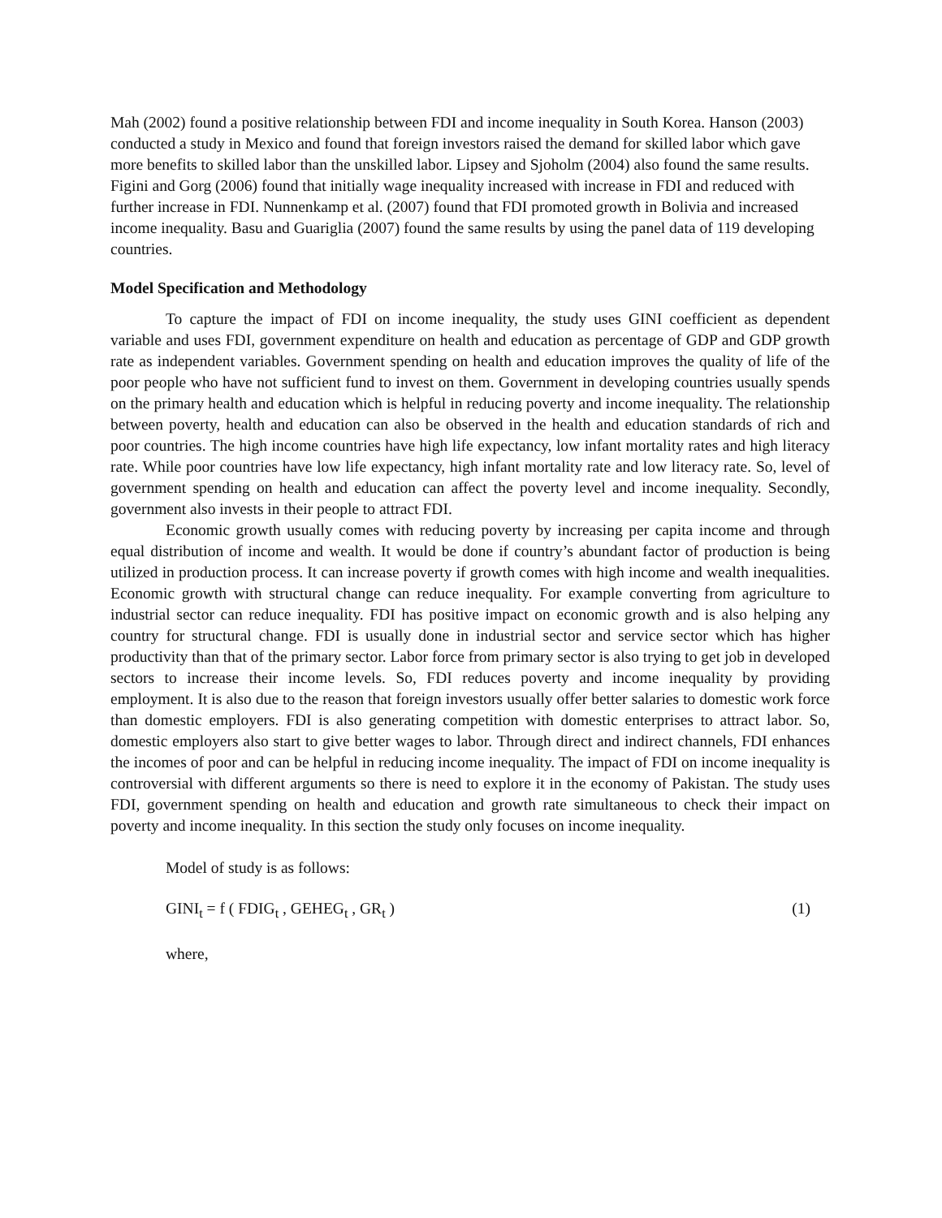Mah (2002) found a positive relationship between FDI and income inequality in South Korea. Hanson (2003) conducted a study in Mexico and found that foreign investors raised the demand for skilled labor which gave more benefits to skilled labor than the unskilled labor. Lipsey and Sjoholm (2004) also found the same results. Figini and Gorg (2006) found that initially wage inequality increased with increase in FDI and reduced with further increase in FDI. Nunnenkamp et al. (2007) found that FDI promoted growth in Bolivia and increased income inequality. Basu and Guariglia (2007) found the same results by using the panel data of 119 developing countries.
Model Specification and Methodology
To capture the impact of FDI on income inequality, the study uses GINI coefficient as dependent variable and uses FDI, government expenditure on health and education as percentage of GDP and GDP growth rate as independent variables. Government spending on health and education improves the quality of life of the poor people who have not sufficient fund to invest on them. Government in developing countries usually spends on the primary health and education which is helpful in reducing poverty and income inequality. The relationship between poverty, health and education can also be observed in the health and education standards of rich and poor countries. The high income countries have high life expectancy, low infant mortality rates and high literacy rate. While poor countries have low life expectancy, high infant mortality rate and low literacy rate. So, level of government spending on health and education can affect the poverty level and income inequality. Secondly, government also invests in their people to attract FDI.
Economic growth usually comes with reducing poverty by increasing per capita income and through equal distribution of income and wealth. It would be done if country’s abundant factor of production is being utilized in production process. It can increase poverty if growth comes with high income and wealth inequalities. Economic growth with structural change can reduce inequality. For example converting from agriculture to industrial sector can reduce inequality. FDI has positive impact on economic growth and is also helping any country for structural change. FDI is usually done in industrial sector and service sector which has higher productivity than that of the primary sector. Labor force from primary sector is also trying to get job in developed sectors to increase their income levels. So, FDI reduces poverty and income inequality by providing employment. It is also due to the reason that foreign investors usually offer better salaries to domestic work force than domestic employers. FDI is also generating competition with domestic enterprises to attract labor. So, domestic employers also start to give better wages to labor. Through direct and indirect channels, FDI enhances the incomes of poor and can be helpful in reducing income inequality. The impact of FDI on income inequality is controversial with different arguments so there is need to explore it in the economy of Pakistan. The study uses FDI, government spending on health and education and growth rate simultaneous to check their impact on poverty and income inequality. In this section the study only focuses on income inequality.
Model of study is as follows:
GINI<sub>t</sub> = f ( FDIG<sub>t</sub> , GEHEG<sub>t</sub> , GR<sub>t</sub> ) (1)
where,